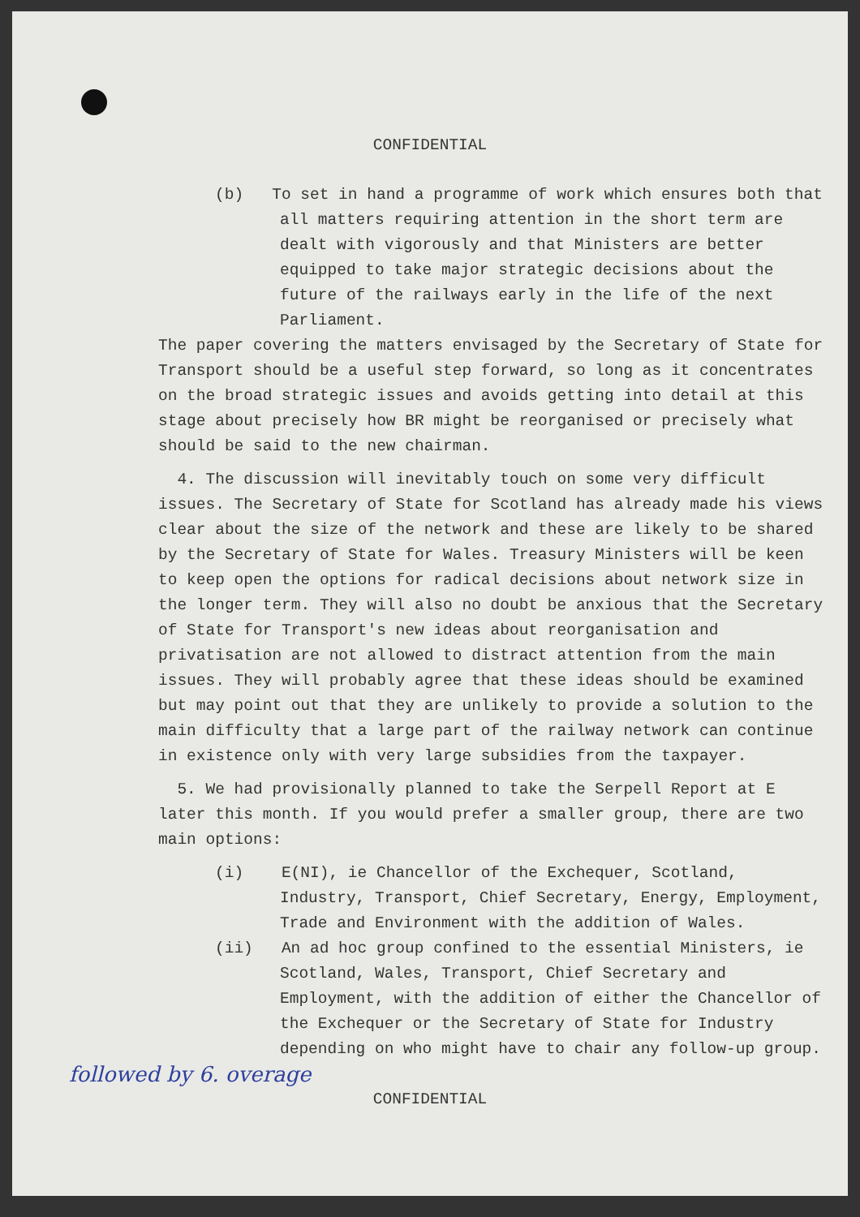CONFIDENTIAL
(b) To set in hand a programme of work which ensures both that all matters requiring attention in the short term are dealt with vigorously and that Ministers are better equipped to take major strategic decisions about the future of the railways early in the life of the next Parliament.
The paper covering the matters envisaged by the Secretary of State for Transport should be a useful step forward, so long as it concentrates on the broad strategic issues and avoids getting into detail at this stage about precisely how BR might be reorganised or precisely what should be said to the new chairman.
4. The discussion will inevitably touch on some very difficult issues. The Secretary of State for Scotland has already made his views clear about the size of the network and these are likely to be shared by the Secretary of State for Wales. Treasury Ministers will be keen to keep open the options for radical decisions about network size in the longer term. They will also no doubt be anxious that the Secretary of State for Transport's new ideas about reorganisation and privatisation are not allowed to distract attention from the main issues. They will probably agree that these ideas should be examined but may point out that they are unlikely to provide a solution to the main difficulty that a large part of the railway network can continue in existence only with very large subsidies from the taxpayer.
5. We had provisionally planned to take the Serpell Report at E later this month. If you would prefer a smaller group, there are two main options:
(i) E(NI), ie Chancellor of the Exchequer, Scotland, Industry, Transport, Chief Secretary, Energy, Employment, Trade and Environment with the addition of Wales.
(ii) An ad hoc group confined to the essential Ministers, ie Scotland, Wales, Transport, Chief Secretary and Employment, with the addition of either the Chancellor of the Exchequer or the Secretary of State for Industry depending on who might have to chair any follow-up group.
followed by 6. overage
CONFIDENTIAL